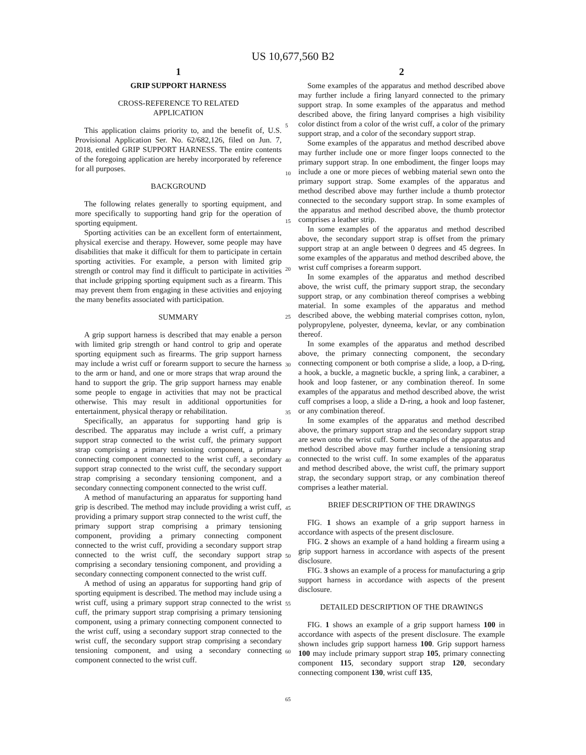US 10,677,560 B2
1
GRIP SUPPORT HARNESS
CROSS-REFERENCE TO RELATED
APPLICATION
This application claims priority to, and the benefit of, U.S. Provisional Application Ser. No. 62/682,126, filed on Jun. 7, 2018, entitled GRIP SUPPORT HARNESS. The entire contents of the foregoing application are hereby incorporated by reference for all purposes.
BACKGROUND
The following relates generally to sporting equipment, and more specifically to supporting hand grip for the operation of sporting equipment.
Sporting activities can be an excellent form of entertainment, physical exercise and therapy. However, some people may have disabilities that make it difficult for them to participate in certain sporting activities. For example, a person with limited grip strength or control may find it difficult to participate in activities that include gripping sporting equipment such as a firearm. This may prevent them from engaging in these activities and enjoying the many benefits associated with participation.
SUMMARY
A grip support harness is described that may enable a person with limited grip strength or hand control to grip and operate sporting equipment such as firearms. The grip support harness may include a wrist cuff or forearm support to secure the harness to the arm or hand, and one or more straps that wrap around the hand to support the grip. The grip support harness may enable some people to engage in activities that may not be practical otherwise. This may result in additional opportunities for entertainment, physical therapy or rehabilitation.
Specifically, an apparatus for supporting hand grip is described. The apparatus may include a wrist cuff, a primary support strap connected to the wrist cuff, the primary support strap comprising a primary tensioning component, a primary connecting component connected to the wrist cuff, a secondary support strap connected to the wrist cuff, the secondary support strap comprising a secondary tensioning component, and a secondary connecting component connected to the wrist cuff.
A method of manufacturing an apparatus for supporting hand grip is described. The method may include providing a wrist cuff, providing a primary support strap connected to the wrist cuff, the primary support strap comprising a primary tensioning component, providing a primary connecting component connected to the wrist cuff, providing a secondary support strap connected to the wrist cuff, the secondary support strap comprising a secondary tensioning component, and providing a secondary connecting component connected to the wrist cuff.
A method of using an apparatus for supporting hand grip of sporting equipment is described. The method may include using a wrist cuff, using a primary support strap connected to the wrist cuff, the primary support strap comprising a primary tensioning component, using a primary connecting component connected to the wrist cuff, using a secondary support strap connected to the wrist cuff, the secondary support strap comprising a secondary tensioning component, and using a secondary connecting component connected to the wrist cuff.
2
Some examples of the apparatus and method described above may further include a firing lanyard connected to the primary support strap. In some examples of the apparatus and method described above, the firing lanyard comprises a high visibility color distinct from a color of the wrist cuff, a color of the primary support strap, and a color of the secondary support strap.
Some examples of the apparatus and method described above may further include one or more finger loops connected to the primary support strap. In one embodiment, the finger loops may include a one or more pieces of webbing material sewn onto the primary support strap. Some examples of the apparatus and method described above may further include a thumb protector connected to the secondary support strap. In some examples of the apparatus and method described above, the thumb protector comprises a leather strip.
In some examples of the apparatus and method described above, the secondary support strap is offset from the primary support strap at an angle between 0 degrees and 45 degrees. In some examples of the apparatus and method described above, the wrist cuff comprises a forearm support.
In some examples of the apparatus and method described above, the wrist cuff, the primary support strap, the secondary support strap, or any combination thereof comprises a webbing material. In some examples of the apparatus and method described above, the webbing material comprises cotton, nylon, polypropylene, polyester, dyneema, kevlar, or any combination thereof.
In some examples of the apparatus and method described above, the primary connecting component, the secondary connecting component or both comprise a slide, a loop, a D-ring, a hook, a buckle, a magnetic buckle, a spring link, a carabiner, a hook and loop fastener, or any combination thereof. In some examples of the apparatus and method described above, the wrist cuff comprises a loop, a slide a D-ring, a hook and loop fastener, or any combination thereof.
In some examples of the apparatus and method described above, the primary support strap and the secondary support strap are sewn onto the wrist cuff. Some examples of the apparatus and method described above may further include a tensioning strap connected to the wrist cuff. In some examples of the apparatus and method described above, the wrist cuff, the primary support strap, the secondary support strap, or any combination thereof comprises a leather material.
BRIEF DESCRIPTION OF THE DRAWINGS
FIG. 1 shows an example of a grip support harness in accordance with aspects of the present disclosure.
FIG. 2 shows an example of a hand holding a firearm using a grip support harness in accordance with aspects of the present disclosure.
FIG. 3 shows an example of a process for manufacturing a grip support harness in accordance with aspects of the present disclosure.
DETAILED DESCRIPTION OF THE DRAWINGS
FIG. 1 shows an example of a grip support harness 100 in accordance with aspects of the present disclosure. The example shown includes grip support harness 100. Grip support harness 100 may include primary support strap 105, primary connecting component 115, secondary support strap 120, secondary connecting component 130, wrist cuff 135,
5
10
15
20
25
30
35
40
45
50
55
60
65